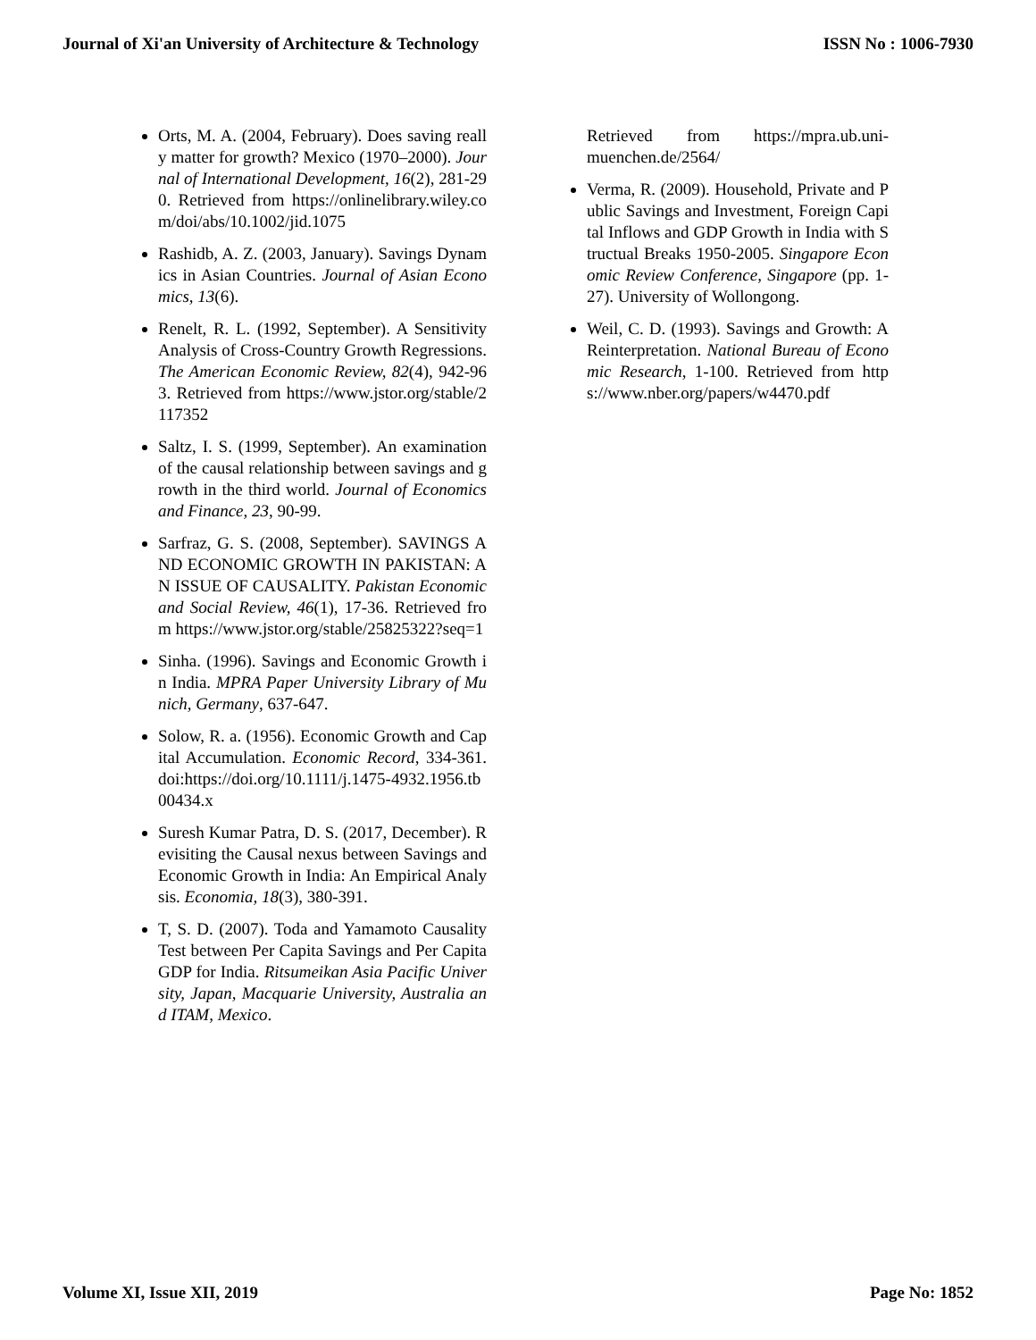Journal of Xi'an University of Architecture & Technology ISSN No : 1006-7930
Orts, M. A. (2004, February). Does saving really matter for growth? Mexico (1970–2000). Journal of International Development, 16(2), 281-290. Retrieved from https://onlinelibrary.wiley.com/doi/abs/10.1002/jid.1075
Rashidb, A. Z. (2003, January). Savings Dynamics in Asian Countries. Journal of Asian Economics, 13(6).
Renelt, R. L. (1992, September). A Sensitivity Analysis of Cross-Country Growth Regressions. The American Economic Review, 82(4), 942-963. Retrieved from https://www.jstor.org/stable/2117352
Saltz, I. S. (1999, September). An examination of the causal relationship between savings and growth in the third world. Journal of Economics and Finance, 23, 90-99.
Sarfraz, G. S. (2008, September). SAVINGS AND ECONOMIC GROWTH IN PAKISTAN: AN ISSUE OF CAUSALITY. Pakistan Economic and Social Review, 46(1), 17-36. Retrieved from https://www.jstor.org/stable/25825322?seq=1
Sinha. (1996). Savings and Economic Growth in India. MPRA Paper University Library of Munich, Germany, 637-647.
Solow, R. a. (1956). Economic Growth and Capital Accumulation. Economic Record, 334-361. doi:https://doi.org/10.1111/j.1475-4932.1956.tb00434.x
Suresh Kumar Patra, D. S. (2017, December). Revisiting the Causal nexus between Savings and Economic Growth in India: An Empirical Analysis. Economia, 18(3), 380-391.
T, S. D. (2007). Toda and Yamamoto Causality Test between Per Capita Savings and Per Capita GDP for India. Ritsumeikan Asia Pacific University, Japan, Macquarie University, Australia and ITAM, Mexico.
Retrieved from https://mpra.ub.uni-muenchen.de/2564/
Verma, R. (2009). Household, Private and Public Savings and Investment, Foreign Capital Inflows and GDP Growth in India with Structual Breaks 1950-2005. Singapore Economic Review Conference, Singapore (pp. 1-27). University of Wollongong.
Weil, C. D. (1993). Savings and Growth: A Reinterpretation. National Bureau of Economic Research, 1-100. Retrieved from https://www.nber.org/papers/w4470.pdf
Volume XI, Issue XII, 2019 Page No: 1852